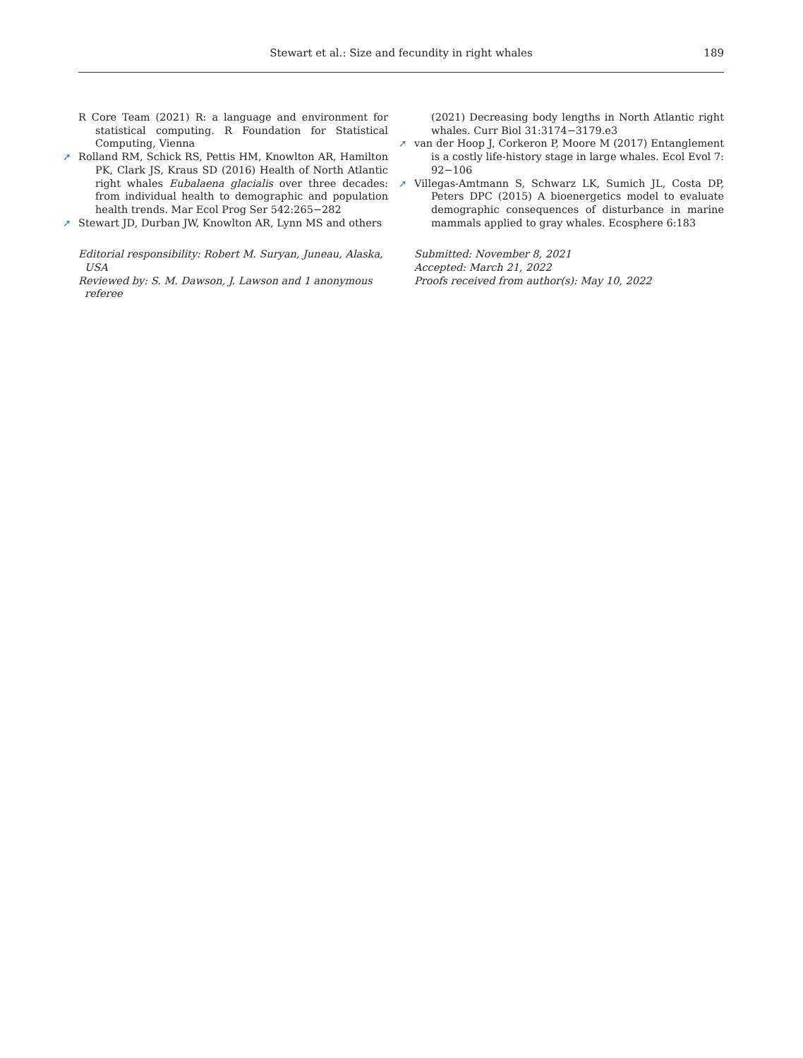Stewart et al.: Size and fecundity in right whales
189
R Core Team (2021) R: a language and environment for statistical computing. R Foundation for Statistical Computing, Vienna
➚ Rolland RM, Schick RS, Pettis HM, Knowlton AR, Hamilton PK, Clark JS, Kraus SD (2016) Health of North Atlantic right whales Eubalaena glacialis over three decades: from individual health to demographic and population health trends. Mar Ecol Prog Ser 542:265−282
➚ Stewart JD, Durban JW, Knowlton AR, Lynn MS and others
Editorial responsibility: Robert M. Suryan, Juneau, Alaska, USA
Reviewed by: S. M. Dawson, J. Lawson and 1 anonymous referee
(2021) Decreasing body lengths in North Atlantic right whales. Curr Biol 31:3174−3179.e3
➚ van der Hoop J, Corkeron P, Moore M (2017) Entanglement is a costly life-history stage in large whales. Ecol Evol 7: 92−106
➚ Villegas-Amtmann S, Schwarz LK, Sumich JL, Costa DP, Peters DPC (2015) A bioenergetics model to evaluate demographic consequences of disturbance in marine mammals applied to gray whales. Ecosphere 6:183
Submitted: November 8, 2021
Accepted: March 21, 2022
Proofs received from author(s): May 10, 2022